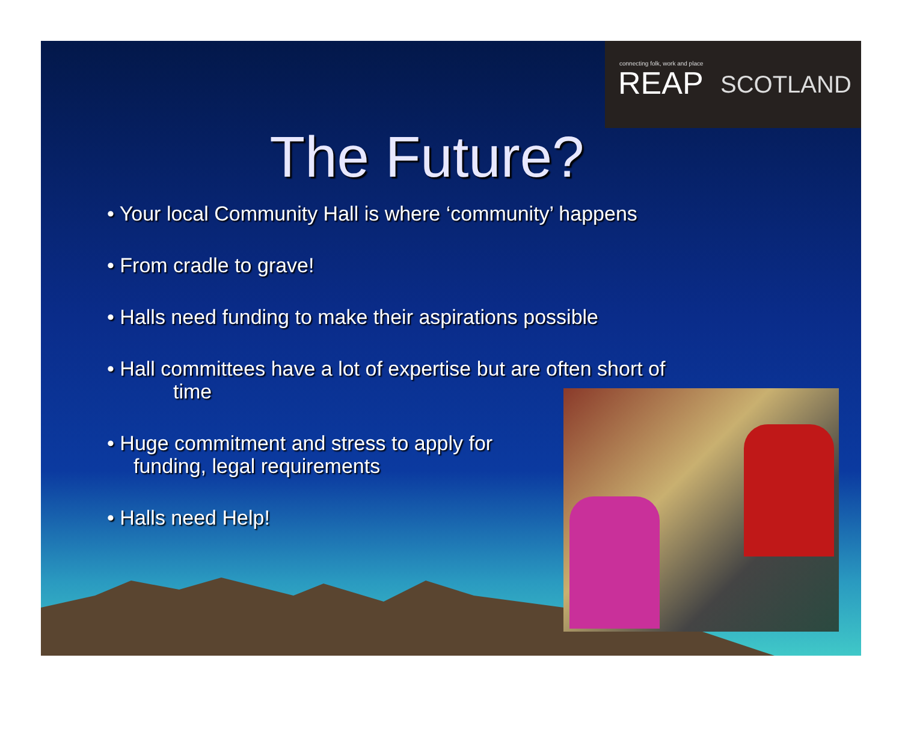connecting folk, work and place
REAP SCOTLAND
The Future?
• Your local Community Hall is where ‘community’ happens
• From cradle to grave!
• Halls need funding to make their aspirations possible
• Hall committees have a lot of expertise but are often short of
time
• Huge commitment and stress to apply for
funding, legal requirements
• Halls need Help!